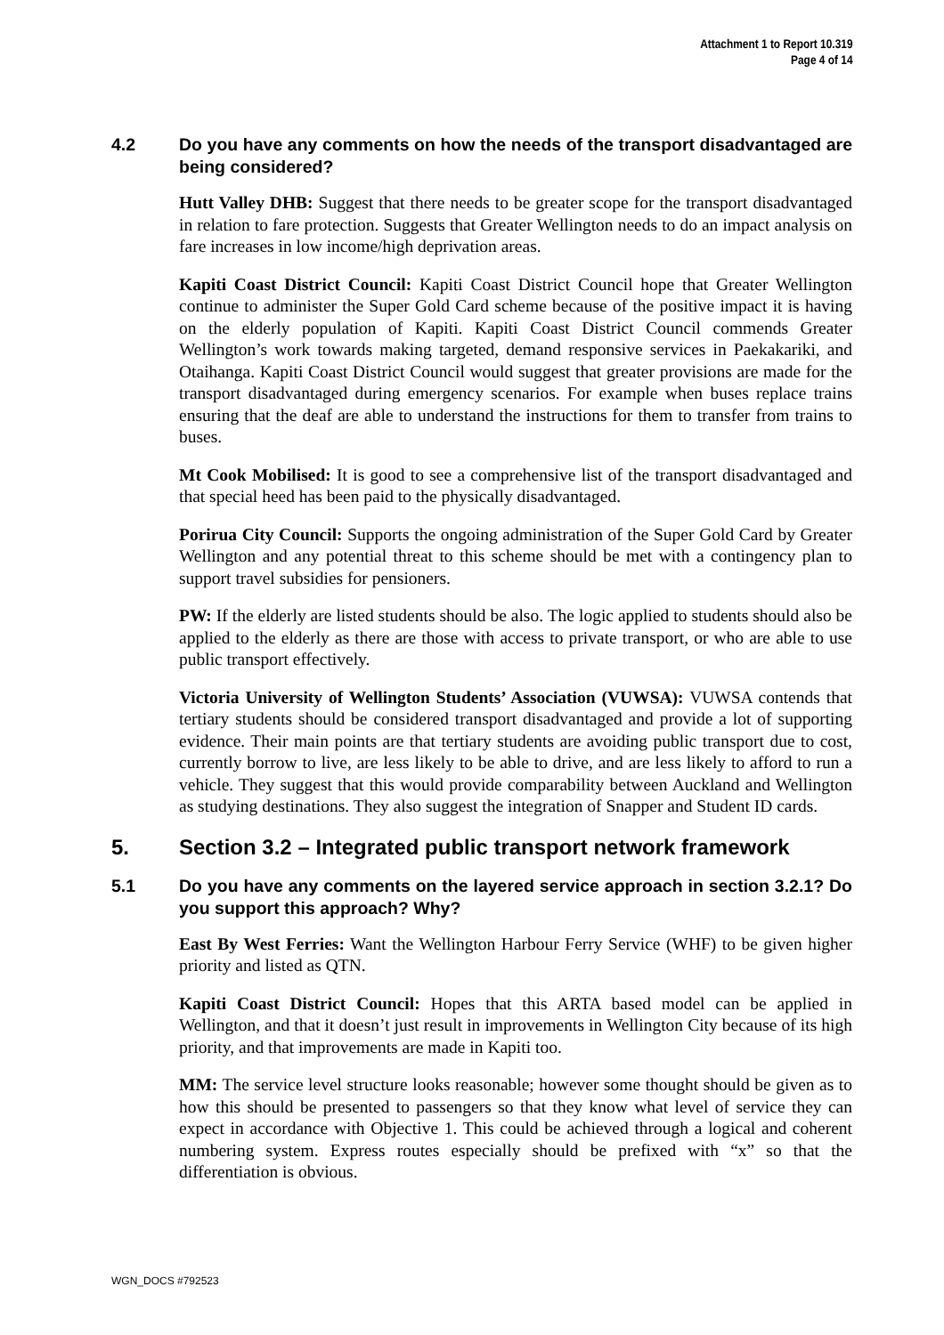Attachment 1 to Report 10.319
Page 4 of 14
4.2 Do you have any comments on how the needs of the transport disadvantaged are being considered?
Hutt Valley DHB: Suggest that there needs to be greater scope for the transport disadvantaged in relation to fare protection. Suggests that Greater Wellington needs to do an impact analysis on fare increases in low income/high deprivation areas.
Kapiti Coast District Council: Kapiti Coast District Council hope that Greater Wellington continue to administer the Super Gold Card scheme because of the positive impact it is having on the elderly population of Kapiti. Kapiti Coast District Council commends Greater Wellington’s work towards making targeted, demand responsive services in Paekakariki, and Otaihanga. Kapiti Coast District Council would suggest that greater provisions are made for the transport disadvantaged during emergency scenarios. For example when buses replace trains ensuring that the deaf are able to understand the instructions for them to transfer from trains to buses.
Mt Cook Mobilised: It is good to see a comprehensive list of the transport disadvantaged and that special heed has been paid to the physically disadvantaged.
Porirua City Council: Supports the ongoing administration of the Super Gold Card by Greater Wellington and any potential threat to this scheme should be met with a contingency plan to support travel subsidies for pensioners.
PW: If the elderly are listed students should be also. The logic applied to students should also be applied to the elderly as there are those with access to private transport, or who are able to use public transport effectively.
Victoria University of Wellington Students’ Association (VUWSA): VUWSA contends that tertiary students should be considered transport disadvantaged and provide a lot of supporting evidence. Their main points are that tertiary students are avoiding public transport due to cost, currently borrow to live, are less likely to be able to drive, and are less likely to afford to run a vehicle. They suggest that this would provide comparability between Auckland and Wellington as studying destinations. They also suggest the integration of Snapper and Student ID cards.
5. Section 3.2 – Integrated public transport network framework
5.1 Do you have any comments on the layered service approach in section 3.2.1? Do you support this approach? Why?
East By West Ferries: Want the Wellington Harbour Ferry Service (WHF) to be given higher priority and listed as QTN.
Kapiti Coast District Council: Hopes that this ARTA based model can be applied in Wellington, and that it doesn’t just result in improvements in Wellington City because of its high priority, and that improvements are made in Kapiti too.
MM: The service level structure looks reasonable; however some thought should be given as to how this should be presented to passengers so that they know what level of service they can expect in accordance with Objective 1. This could be achieved through a logical and coherent numbering system. Express routes especially should be prefixed with “x” so that the differentiation is obvious.
WGN_DOCS #792523